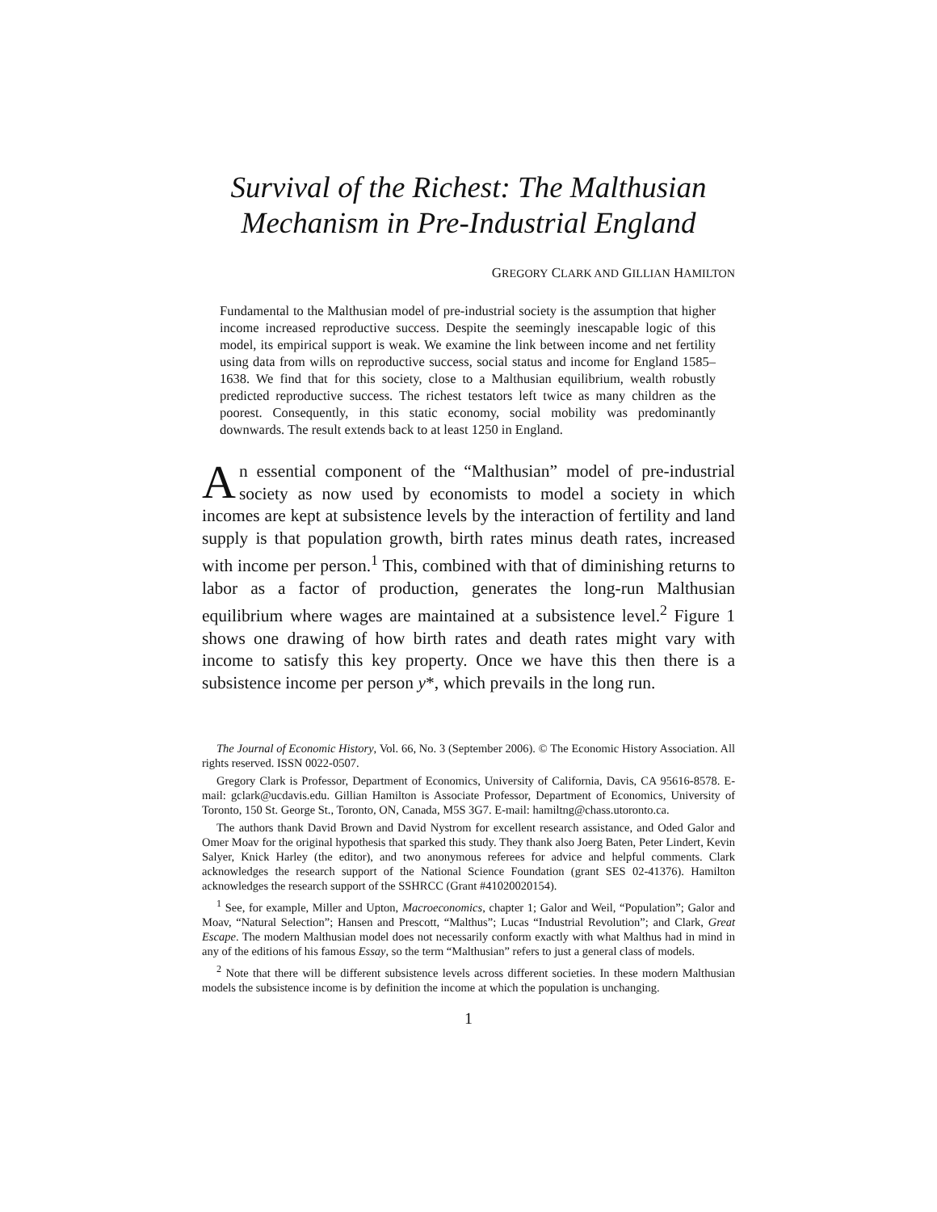Survival of the Richest: The Malthusian Mechanism in Pre-Industrial England
GREGORY CLARK AND GILLIAN HAMILTON
Fundamental to the Malthusian model of pre-industrial society is the assumption that higher income increased reproductive success. Despite the seemingly inescapable logic of this model, its empirical support is weak. We examine the link between income and net fertility using data from wills on reproductive success, social status and income for England 1585–1638. We find that for this society, close to a Malthusian equilibrium, wealth robustly predicted reproductive success. The richest testators left twice as many children as the poorest. Consequently, in this static economy, social mobility was predominantly downwards. The result extends back to at least 1250 in England.
An essential component of the “Malthusian” model of pre-industrial society as now used by economists to model a society in which incomes are kept at subsistence levels by the interaction of fertility and land supply is that population growth, birth rates minus death rates, increased with income per person.<sup>1</sup> This, combined with that of diminishing returns to labor as a factor of production, generates the long-run Malthusian equilibrium where wages are maintained at a subsistence level.<sup>2</sup> Figure 1 shows one drawing of how birth rates and death rates might vary with income to satisfy this key property. Once we have this then there is a subsistence income per person y*, which prevails in the long run.
The Journal of Economic History, Vol. 66, No. 3 (September 2006). © The Economic History Association. All rights reserved. ISSN 0022-0507.
Gregory Clark is Professor, Department of Economics, University of California, Davis, CA 95616-8578. E-mail: gclark@ucdavis.edu. Gillian Hamilton is Associate Professor, Department of Economics, University of Toronto, 150 St. George St., Toronto, ON, Canada, M5S 3G7. E-mail: hamiltng@chass.utoronto.ca.
The authors thank David Brown and David Nystrom for excellent research assistance, and Oded Galor and Omer Moav for the original hypothesis that sparked this study. They thank also Joerg Baten, Peter Lindert, Kevin Salyer, Knick Harley (the editor), and two anonymous referees for advice and helpful comments. Clark acknowledges the research support of the National Science Foundation (grant SES 02-41376). Hamilton acknowledges the research support of the SSHRCC (Grant #41020020154).
<sup>1</sup> See, for example, Miller and Upton, Macroeconomics, chapter 1; Galor and Weil, “Population”; Galor and Moav, “Natural Selection”; Hansen and Prescott, “Malthus”; Lucas “Industrial Revolution”; and Clark, Great Escape. The modern Malthusian model does not necessarily conform exactly with what Malthus had in mind in any of the editions of his famous Essay, so the term “Malthusian” refers to just a general class of models.
<sup>2</sup> Note that there will be different subsistence levels across different societies. In these modern Malthusian models the subsistence income is by definition the income at which the population is unchanging.
1